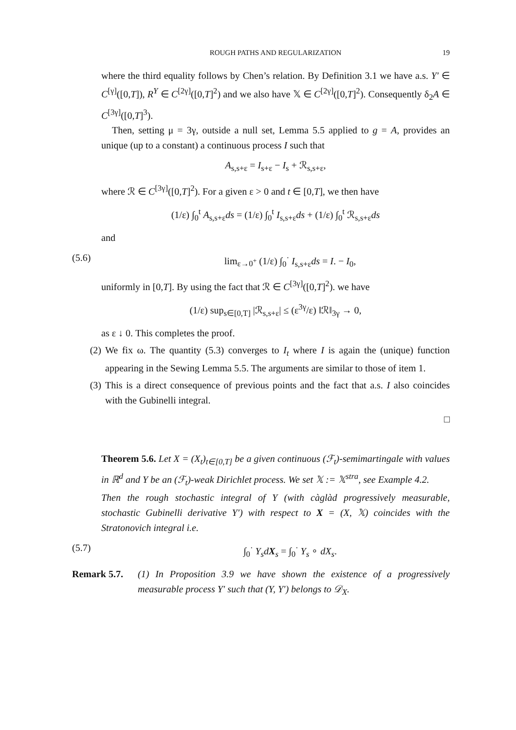ROUGH PATHS AND REGULARIZATION
19
where the third equality follows by Chen’s relation. By Definition 3.1 we have a.s. Y′ ∈ C<sup>[γ]</sup>([0,T]), R<sup>Y</sup> ∈ C<sup>[2γ]</sup>([0,T]<sup>2</sup>) and we also have 𝕏 ∈ C<sup>[2γ]</sup>([0,T]<sup>2</sup>). Consequently δ<sub>2</sub>A ∈ C<sup>[3γ]</sup>([0,T]<sup>3</sup>).
Then, setting μ = 3γ, outside a null set, Lemma 5.5 applied to g = A, provides an unique (up to a constant) a continuous process I such that
A<sub>s,s+ε</sub> = I<sub>s+ε</sub> − I<sub>s</sub> + ℛ<sub>s,s+ε</sub>,
where ℛ ∈ C<sup>[3γ]</sup>([0,T]<sup>2</sup>). For a given ε > 0 and t ∈ [0,T], we then have
(1/ε) ∫<sub>0</sub><sup>t</sup> A<sub>s,s+ε</sub>ds = (1/ε) ∫<sub>0</sub><sup>t</sup> I<sub>s,s+ε</sub>ds + (1/ε) ∫<sub>0</sub><sup>t</sup> ℛ<sub>s,s+ε</sub>ds
and
(5.6) lim<sub>ε→0<sup>+</sup></sub> (1/ε) ∫<sub>0</sub><sup>·</sup> I<sub>s,s+ε</sub>ds = I. − I<sub>0</sub>,
uniformly in [0,T]. By using the fact that ℛ ∈ C<sup>[3γ]</sup>([0,T]<sup>2</sup>). we have
(1/ε) sup<sub>s∈[0,T]</sub> |ℛ<sub>s,s+ε</sub>| ≤ (ε<sup>3γ</sup>/ε) ‖ℛ‖<sub>3γ</sub> → 0,
as ε ↓ 0. This completes the proof.
(2) We fix ω. The quantity (5.3) converges to I<sub>t</sub> where I is again the (unique) function appearing in the Sewing Lemma 5.5. The arguments are similar to those of item 1.
(3) This is a direct consequence of previous points and the fact that a.s. I also coincides with the Gubinelli integral.
□
Theorem 5.6. Let X = (X<sub>t</sub>)<sub>t∈[0,T]</sub> be a given continuous (ℱ<sub>t</sub>)-semimartingale with values in ℝ<sup>d</sup> and Y be an (ℱ<sub>t</sub>)-weak Dirichlet process. We set 𝕏 := 𝕏<sup>stra</sup>, see Example 4.2.
Then the rough stochastic integral of Y (with càglàd progressively measurable, stochastic Gubinelli derivative Y′) with respect to X = (X, 𝕏) coincides with the Stratonovich integral i.e.
(5.7) ∫<sub>0</sub><sup>·</sup> Y<sub>s</sub>dX<sub>s</sub> = ∫<sub>0</sub><sup>·</sup> Y<sub>s</sub> ∘ dX<sub>s</sub>.
Remark 5.7. (1) In Proposition 3.9 we have shown the existence of a progressively measurable process Y′ such that (Y, Y′) belongs to 𝒟<sub>X</sub>.